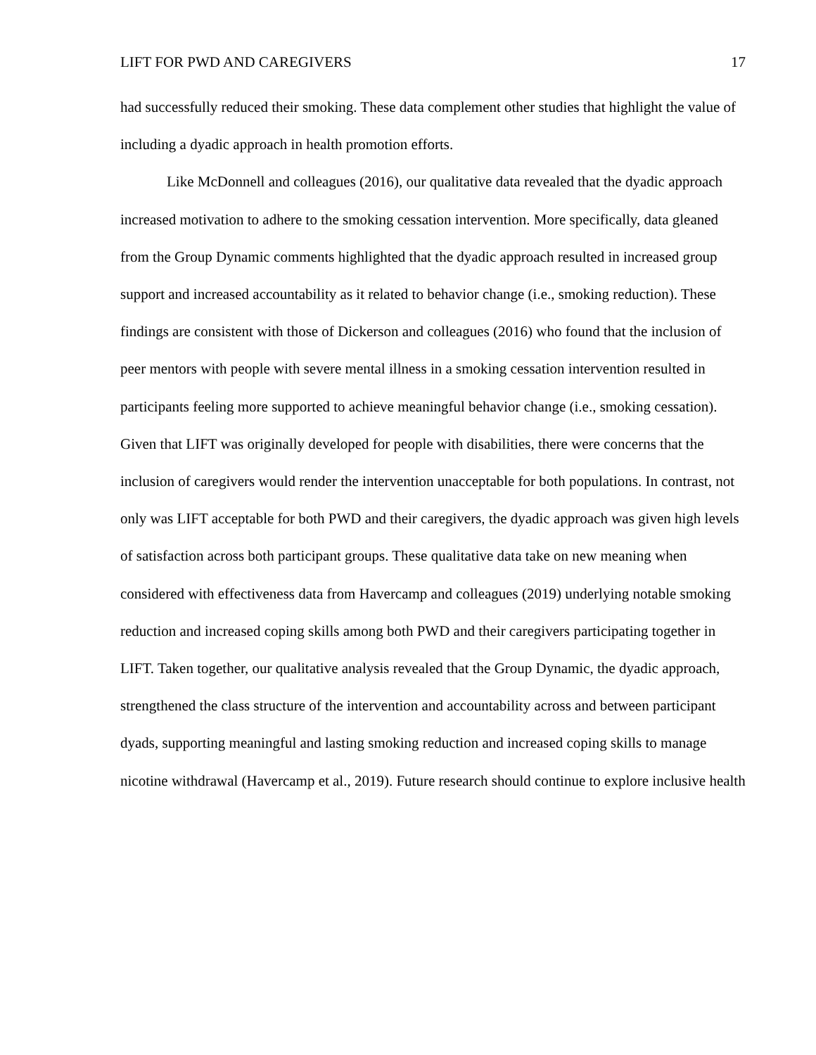LIFT FOR PWD AND CAREGIVERS 17
had successfully reduced their smoking. These data complement other studies that highlight the value of including a dyadic approach in health promotion efforts.
Like McDonnell and colleagues (2016), our qualitative data revealed that the dyadic approach increased motivation to adhere to the smoking cessation intervention. More specifically, data gleaned from the Group Dynamic comments highlighted that the dyadic approach resulted in increased group support and increased accountability as it related to behavior change (i.e., smoking reduction). These findings are consistent with those of Dickerson and colleagues (2016) who found that the inclusion of peer mentors with people with severe mental illness in a smoking cessation intervention resulted in participants feeling more supported to achieve meaningful behavior change (i.e., smoking cessation). Given that LIFT was originally developed for people with disabilities, there were concerns that the inclusion of caregivers would render the intervention unacceptable for both populations. In contrast, not only was LIFT acceptable for both PWD and their caregivers, the dyadic approach was given high levels of satisfaction across both participant groups. These qualitative data take on new meaning when considered with effectiveness data from Havercamp and colleagues (2019) underlying notable smoking reduction and increased coping skills among both PWD and their caregivers participating together in LIFT. Taken together, our qualitative analysis revealed that the Group Dynamic, the dyadic approach, strengthened the class structure of the intervention and accountability across and between participant dyads, supporting meaningful and lasting smoking reduction and increased coping skills to manage nicotine withdrawal (Havercamp et al., 2019). Future research should continue to explore inclusive health